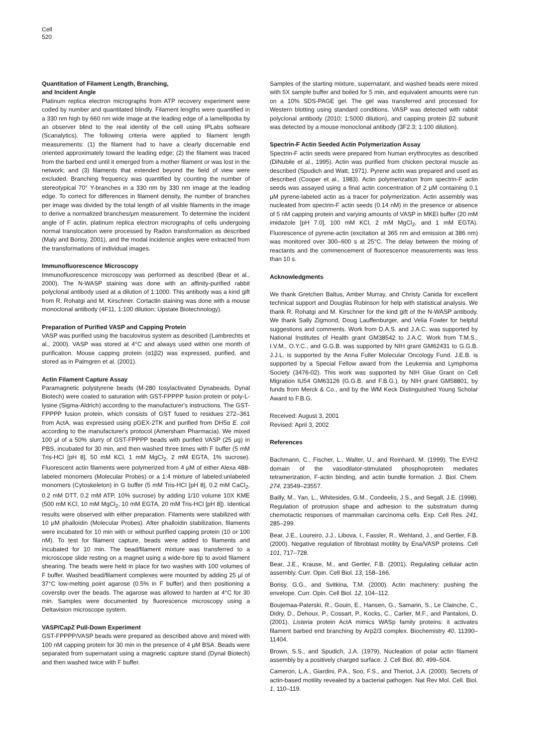Cell
520
Quantitation of Filament Length, Branching,
and Incident Angle
Platinum replica electron micrographs from ATP recovery experiment were coded by number and quantitated blindly. Filament lengths were quantified in a 330 nm high by 660 nm wide image at the leading edge of a lamellipodia by an observer blind to the real identity of the cell using IPLabs software (Scanalytics). The following criteria were applied to filament length measurements: (1) the filament had to have a clearly discernable end oriented approximately toward the leading edge; (2) the filament was traced from the barbed end until it emerged from a mother filament or was lost in the network; and (3) filaments that extended beyond the field of view were excluded. Branching frequency was quantified by counting the number of stereotypical 70° Y-branches in a 330 nm by 330 nm image at the leading edge. To correct for differences in filament density, the number of branches per image was divided by the total length of all visible filaments in the image to derive a normalized branches/μm measurement. To determine the incident angle of F actin, platinum replica electron micrographs of cells undergoing normal translocation were processed by Radon transformation as described (Maly and Borisy, 2001), and the modal incidence angles were extracted from the transformations of individual images.
Immunofluorescence Microscopy
Immunofluorescence microscopy was performed as described (Bear et al., 2000). The N-WASP staining was done with an affinity-purified rabbit polyclonal antibody used at a dilution of 1:1000. This antibody was a kind gift from R. Rohatgi and M. Kirschner. Cortactin staining was done with a mouse monoclonal antibody (4F11, 1:100 dilution; Upstate Biotechnology).
Preparation of Purified VASP and Capping Protein
VASP was purified using the baculovirus system as described (Lambrechts et al., 2000). VASP was stored at 4°C and always used within one month of purification. Mouse capping protein (α1β2) was expressed, purified, and stored as in Palmgren et al. (2001).
Actin Filament Capture Assay
Paramagnetic polystyrene beads (M-280 tosylactivated Dynabeads, Dynal Biotech) were coated to saturation with GST-FPPPP fusion protein or poly-L-lysine (Sigma-Aldrich) according to the manufacturer's instructions. The GST-FPPPP fusion protein, which consists of GST fused to residues 272–361 from ActA, was expressed using pGEX-2TK and purified from DH5α E. coli according to the manufacturer's protocol (Amersham Pharmacia). We mixed 100 μl of a 50% slurry of GST-FPPPP beads with purified VASP (25 μg) in PBS, incubated for 30 min, and then washed three times with F buffer (5 mM Tris-HCl [pH 8], 50 mM KCl, 1 mM MgCl<sub>2</sub>, 2 mM EGTA, 1% sucrose). Fluorescent actin filaments were polymerized from 4 μM of either Alexa 488-labeled monomers (Molecular Probes) or a 1:4 mixture of labeled:unlabeled monomers (Cytoskeleton) in G buffer (5 mM Tris-HCl [pH 8], 0.2 mM CaCl<sub>2</sub>, 0.2 mM DTT, 0.2 mM ATP, 10% sucrose) by adding 1/10 volume 10X KME (500 mM KCl, 10 mM MgCl<sub>2</sub>, 10 mM EGTA, 20 mM Tris-HCl [pH 8]). Identical results were observed with either preparation. Filaments were stabilized with 10 μM phalloidin (Molecular Probes). After phalloidin stabilization, filaments were incubated for 10 min with or without purified capping protein (10 or 100 nM). To test for filament capture, beads were added to filaments and incubated for 10 min. The bead/filament mixture was transferred to a microscope slide resting on a magnet using a wide-bore tip to avoid filament shearing. The beads were held in place for two washes with 100 volumes of F buffer. Washed bead/filament complexes were mounted by adding 25 μl of 37°C low-melting point agarose (0.5% in F buffer) and then positioning a coverslip over the beads. The agarose was allowed to harden at 4°C for 30 min. Samples were documented by fluorescence microscopy using a Deltavision microscope system.
VASP/CapZ Pull-Down Experiment
GST-FPPPP/VASP beads were prepared as described above and mixed with 100 nM capping protein for 30 min in the presence of 4 μM BSA. Beads were separated from supernatant using a magnetic capture stand (Dynal Biotech) and then washed twice with F buffer.
Samples of the starting mixture, supernatant, and washed beads were mixed with 5X sample buffer and boiled for 5 min, and equivalent amounts were run on a 10% SDS-PAGE gel. The gel was transferred and processed for Western blotting using standard conditions. VASP was detected with rabbit polyclonal antibody (2010; 1:5000 dilution), and capping protein β2 subunit was detected by a mouse monoclonal antibody (3F2.3; 1:100 dilution).
Spectrin-F Actin Seeded Actin Polymerization Assay
Spectrin-F actin seeds were prepared from human erythrocytes as described (DiNubile et al., 1995). Actin was purified from chicken pectoral muscle as described (Spudich and Watt, 1971). Pyrene actin was prepared and used as described (Cooper et al., 1983). Actin polymerization from spectrin-F actin seeds was assayed using a final actin concentration of 2 μM containing 0.1 μM pyrene-labeled actin as a tracer for polymerization. Actin assembly was nucleated from spectrin-F actin seeds (0.14 nM) in the presence or absence of 5 nM capping protein and varying amounts of VASP in MKEI buffer (20 mM imidazole [pH 7.0], 100 mM KCl, 2 mM MgCl<sub>2</sub>, and 1 mM EGTA). Fluorescence of pyrene-actin (excitation at 365 nm and emission at 386 nm) was monitored over 300–600 s at 25°C. The delay between the mixing of reactants and the commencement of fluorescence measurements was less than 10 s.
Acknowledgments
We thank Gretchen Baltus, Amber Murray, and Christy Canida for excellent technical support and Douglas Rubinson for help with statistical analysis. We thank R. Rohatgi and M. Kirschner for the kind gift of the N-WASP antibody. We thank Sally Zigmond, Doug Lauffenburger, and Velia Fowler for helpful suggestions and comments. Work from D.A.S. and J.A.C. was supported by National Institutes of Health grant GM38542 to J.A.C. Work from T.M.S., I.V.M., O.Y.C., and G.G.B. was supported by NIH grant GM62431 to G.G.B. J.J.L. is supported by the Anna Fuller Molecular Oncology Fund. J.E.B. is supported by a Special Fellow award from the Leukemia and Lymphoma Society (3476-02). This work was supported by NIH Glue Grant on Cell Migration IU54 GM63126 (G.G.B. and F.B.G.), by NIH grant GM58801, by funds from Merck & Co., and by the WM Keck Distinguished Young Scholar Award to F.B.G.
Received: August 3, 2001
Revised: April 3, 2002
References
Bachmann, C., Fischer, L., Walter, U., and Reinhard, M. (1999). The EVH2 domain of the vasodilator-stimulated phosphoprotein mediates tetramerization, F-actin binding, and actin bundle formation. J. Biol. Chem. 274, 23549–23557.
Bailly, M., Yan, L., Whitesides, G.M., Condeelis, J.S., and Segall, J.E. (1998). Regulation of protrusion shape and adhesion to the substratum during chemotactic responses of mammalian carcinoma cells. Exp. Cell Res. 241, 285–299.
Bear, J.E., Loureiro, J.J., Libova, I., Fassler, R., Wehland, J., and Gertler, F.B. (2000). Negative regulation of fibroblast motility by Ena/VASP proteins. Cell 101, 717–728.
Bear, J.E., Krause, M., and Gertler, F.B. (2001). Regulating cellular actin assembly. Curr. Opin. Cell Biol. 13, 158–166.
Borisy, G.G., and Svitkina, T.M. (2000). Actin machinery: pushing the envelope. Curr. Opin. Cell Biol. 12, 104–112.
Boujemaa-Paterski, R., Gouin, E., Hansen, G., Samarin, S., Le Clainche, C., Didry, D., Dehoux, P., Cossart, P., Kocks, C., Carlier, M.F., and Pantaloni, D. (2001). Listeria protein ActA mimics WASp family proteins: it activates filament barbed end branching by Arp2/3 complex. Biochemistry 40, 11390–11404.
Brown, S.S., and Spudich, J.A. (1979). Nucleation of polar actin filament assembly by a positively charged surface. J. Cell Biol. 80, 499–504.
Cameron, L.A., Giardini, P.A., Soo, F.S., and Theriot, J.A. (2000). Secrets of actin-based motility revealed by a bacterial pathogen. Nat Rev Mol. Cell. Biol. 1, 110–119.